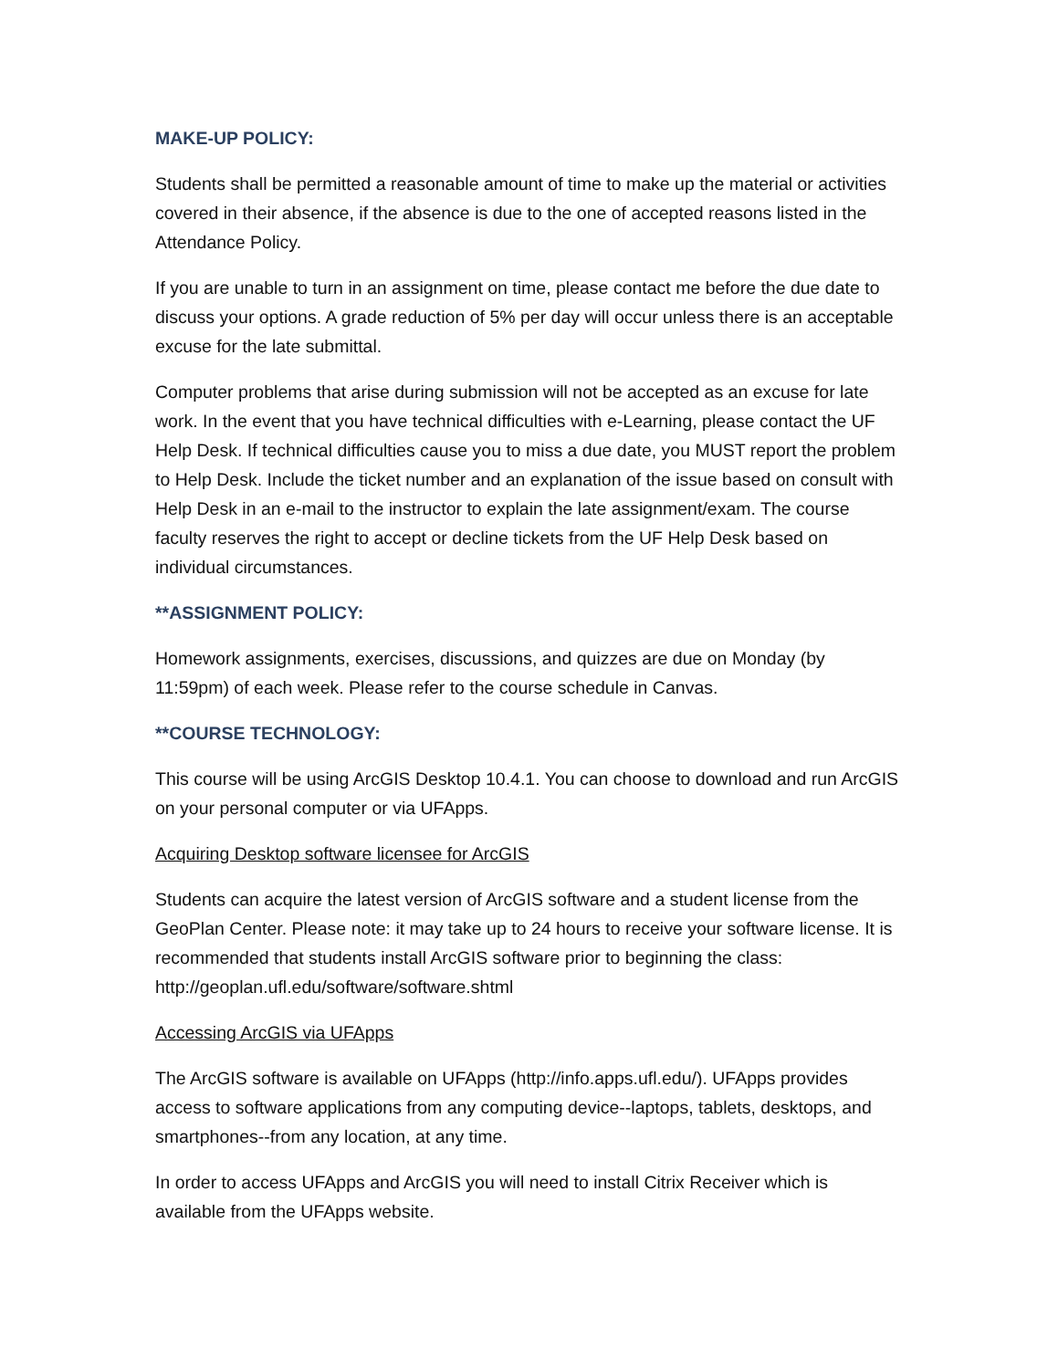MAKE-UP POLICY:
Students shall be permitted a reasonable amount of time to make up the material or activities covered in their absence, if the absence is due to the one of accepted reasons listed in the Attendance Policy.
If you are unable to turn in an assignment on time, please contact me before the due date to discuss your options. A grade reduction of 5% per day will occur unless there is an acceptable excuse for the late submittal.
Computer problems that arise during submission will not be accepted as an excuse for late work. In the event that you have technical difficulties with e-Learning, please contact the UF Help Desk. If technical difficulties cause you to miss a due date, you MUST report the problem to Help Desk. Include the ticket number and an explanation of the issue based on consult with Help Desk in an e-mail to the instructor to explain the late assignment/exam. The course faculty reserves the right to accept or decline tickets from the UF Help Desk based on individual circumstances.
**ASSIGNMENT POLICY:
Homework assignments, exercises, discussions, and quizzes are due on Monday (by 11:59pm) of each week. Please refer to the course schedule in Canvas.
**COURSE TECHNOLOGY:
This course will be using ArcGIS Desktop 10.4.1. You can choose to download and run ArcGIS on your personal computer or via UFApps.
Acquiring Desktop software licensee for ArcGIS
Students can acquire the latest version of ArcGIS software and a student license from the GeoPlan Center. Please note: it may take up to 24 hours to receive your software license. It is recommended that students install ArcGIS software prior to beginning the class: http://geoplan.ufl.edu/software/software.shtml
Accessing ArcGIS via UFApps
The ArcGIS software is available on UFApps (http://info.apps.ufl.edu/). UFApps provides access to software applications from any computing device--laptops, tablets, desktops, and smartphones--from any location, at any time.
In order to access UFApps and ArcGIS you will need to install Citrix Receiver which is available from the UFApps website.